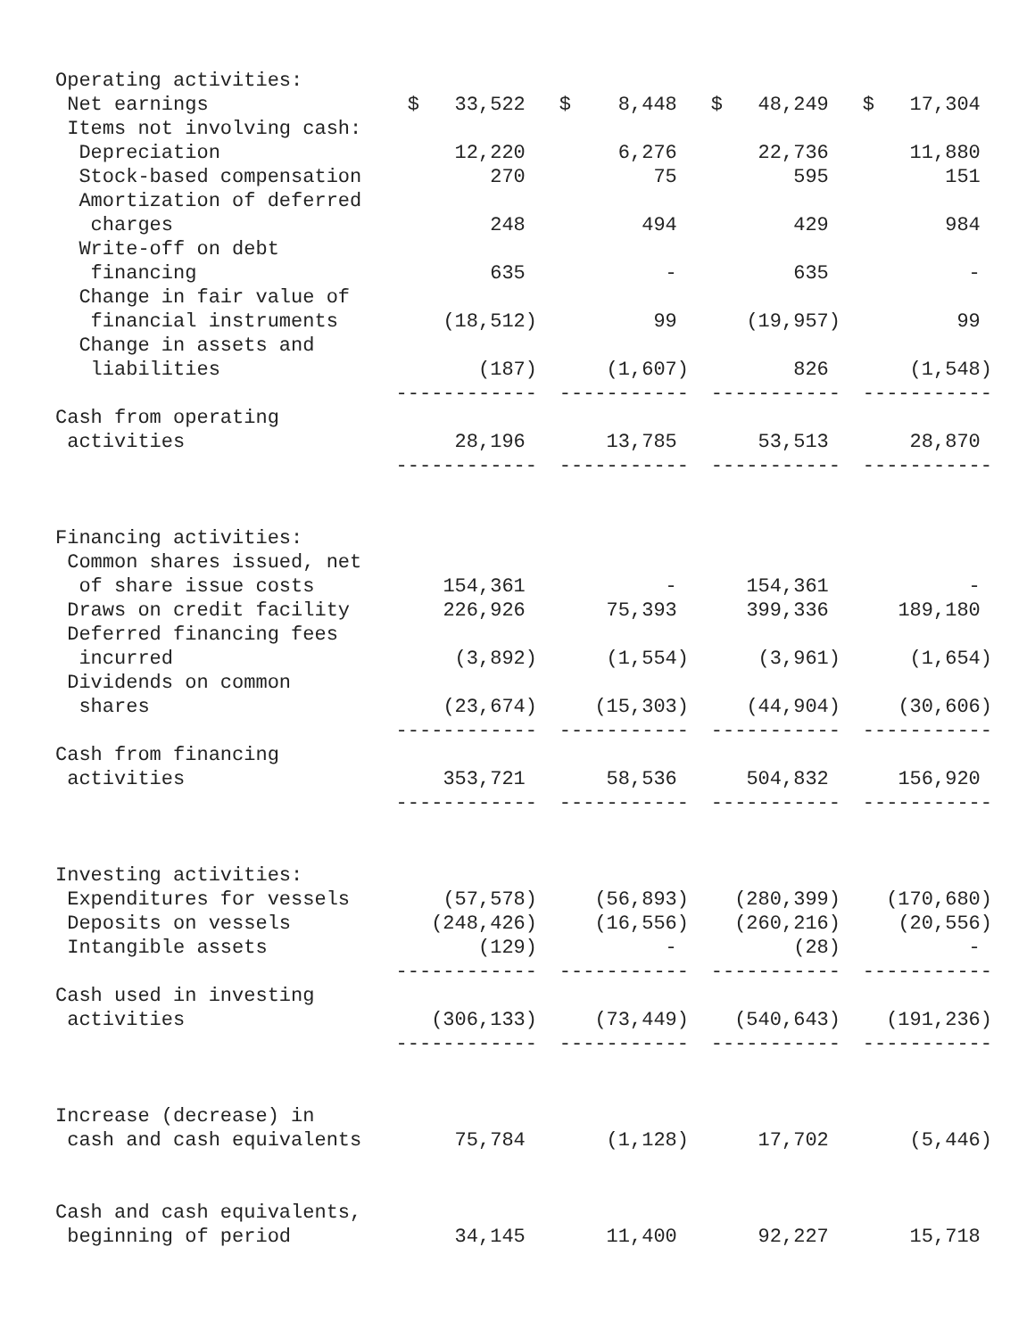| Operating activities: | | | | |
| Net earnings | $ 33,522 | $ 8,448 | $ 48,249 | $ 17,304 |
| Items not involving cash: | | | | |
| Depreciation | 12,220 | 6,276 | 22,736 | 11,880 |
| Stock-based compensation | 270 | 75 | 595 | 151 |
| Amortization of deferred | | | | |
| charges | 248 | 494 | 429 | 984 |
| Write-off on debt | | | | |
| financing | 635 | - | 635 | - |
| Change in fair value of | | | | |
| financial instruments | (18,512) | 99 | (19,957) | 99 |
| Change in assets and | | | | |
| liabilities | (187) | (1,607) | 826 | (1,548) |
| | ------------ | ----------- | ----------- | ----------- |
| Cash from operating | | | | |
| activities | 28,196 | 13,785 | 53,513 | 28,870 |
| | ------------ | ----------- | ----------- | ----------- |
| Financing activities: | | | | |
| Common shares issued, net | | | | |
| of share issue costs | 154,361 | - | 154,361 | - |
| Draws on credit facility | 226,926 | 75,393 | 399,336 | 189,180 |
| Deferred financing fees | | | | |
| incurred | (3,892) | (1,554) | (3,961) | (1,654) |
| Dividends on common | | | | |
| shares | (23,674) | (15,303) | (44,904) | (30,606) |
| | ------------ | ----------- | ----------- | ----------- |
| Cash from financing | | | | |
| activities | 353,721 | 58,536 | 504,832 | 156,920 |
| | ------------ | ----------- | ----------- | ----------- |
| Investing activities: | | | | |
| Expenditures for vessels | (57,578) | (56,893) | (280,399) | (170,680) |
| Deposits on vessels | (248,426) | (16,556) | (260,216) | (20,556) |
| Intangible assets | (129) | - | (28) | - |
| | ------------ | ----------- | ----------- | ----------- |
| Cash used in investing | | | | |
| activities | (306,133) | (73,449) | (540,643) | (191,236) |
| | ------------ | ----------- | ----------- | ----------- |
| Increase (decrease) in | | | | |
| cash and cash equivalents | 75,784 | (1,128) | 17,702 | (5,446) |
| Cash and cash equivalents, | | | | |
| beginning of period | 34,145 | 11,400 | 92,227 | 15,718 |